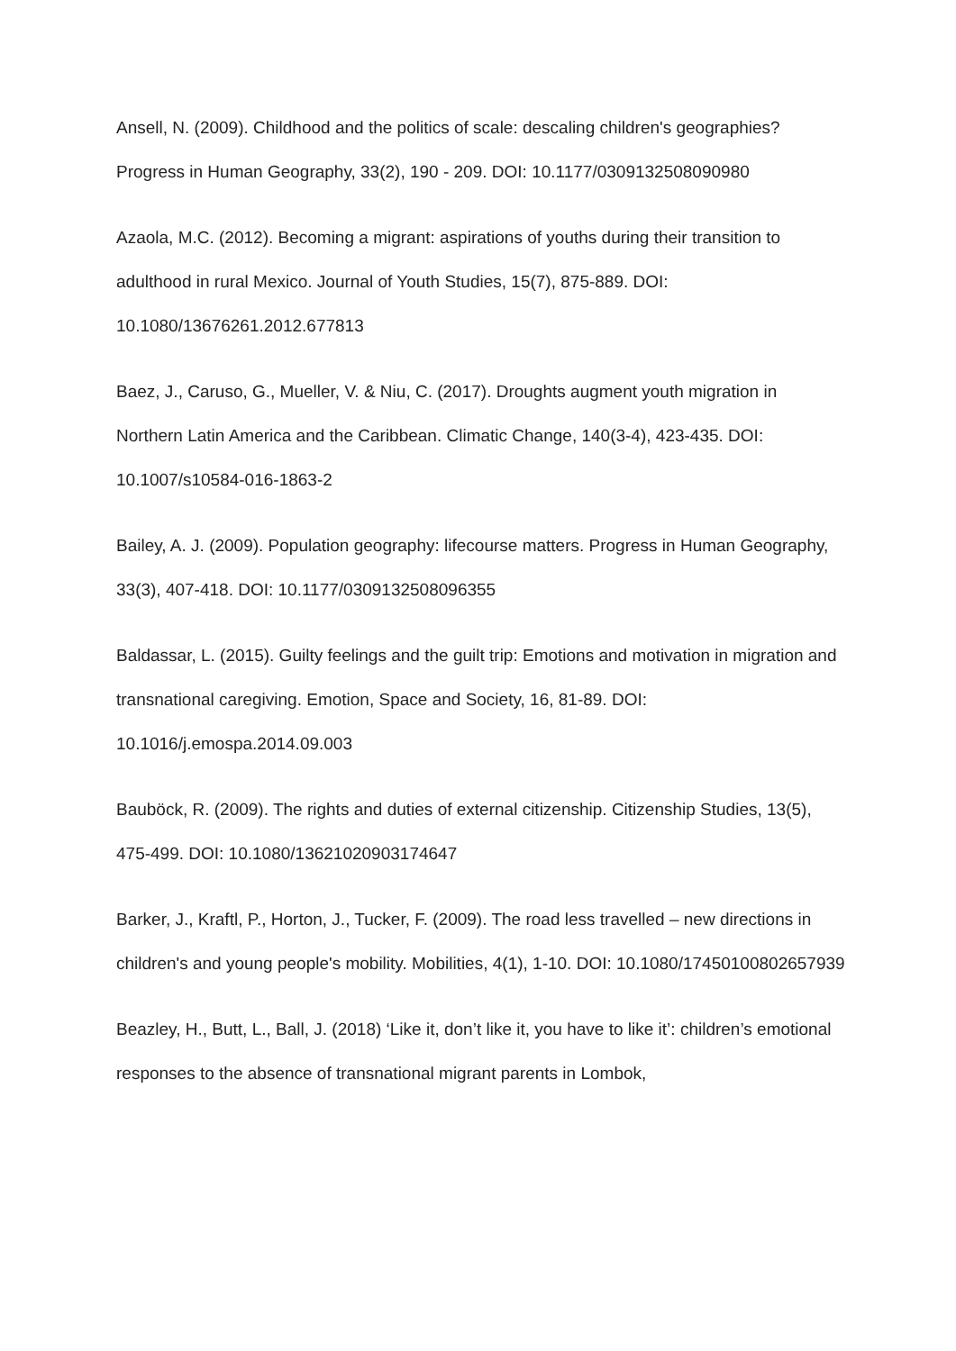Ansell, N. (2009). Childhood and the politics of scale: descaling children's geographies? Progress in Human Geography, 33(2), 190 - 209. DOI: 10.1177/0309132508090980
Azaola, M.C. (2012). Becoming a migrant: aspirations of youths during their transition to adulthood in rural Mexico. Journal of Youth Studies, 15(7), 875-889. DOI: 10.1080/13676261.2012.677813
Baez, J., Caruso, G., Mueller, V. & Niu, C. (2017). Droughts augment youth migration in Northern Latin America and the Caribbean. Climatic Change, 140(3-4), 423-435. DOI: 10.1007/s10584-016-1863-2
Bailey, A. J. (2009). Population geography: lifecourse matters. Progress in Human Geography, 33(3), 407-418. DOI: 10.1177/0309132508096355
Baldassar, L. (2015). Guilty feelings and the guilt trip: Emotions and motivation in migration and transnational caregiving. Emotion, Space and Society, 16, 81-89. DOI: 10.1016/j.emospa.2014.09.003
Bauböck, R. (2009). The rights and duties of external citizenship. Citizenship Studies, 13(5), 475-499. DOI: 10.1080/13621020903174647
Barker, J., Kraftl, P., Horton, J., Tucker, F. (2009). The road less travelled – new directions in children's and young people's mobility. Mobilities, 4(1), 1-10. DOI: 10.1080/17450100802657939
Beazley, H., Butt, L., Ball, J. (2018) ‘Like it, don’t like it, you have to like it’: children’s emotional responses to the absence of transnational migrant parents in Lombok,